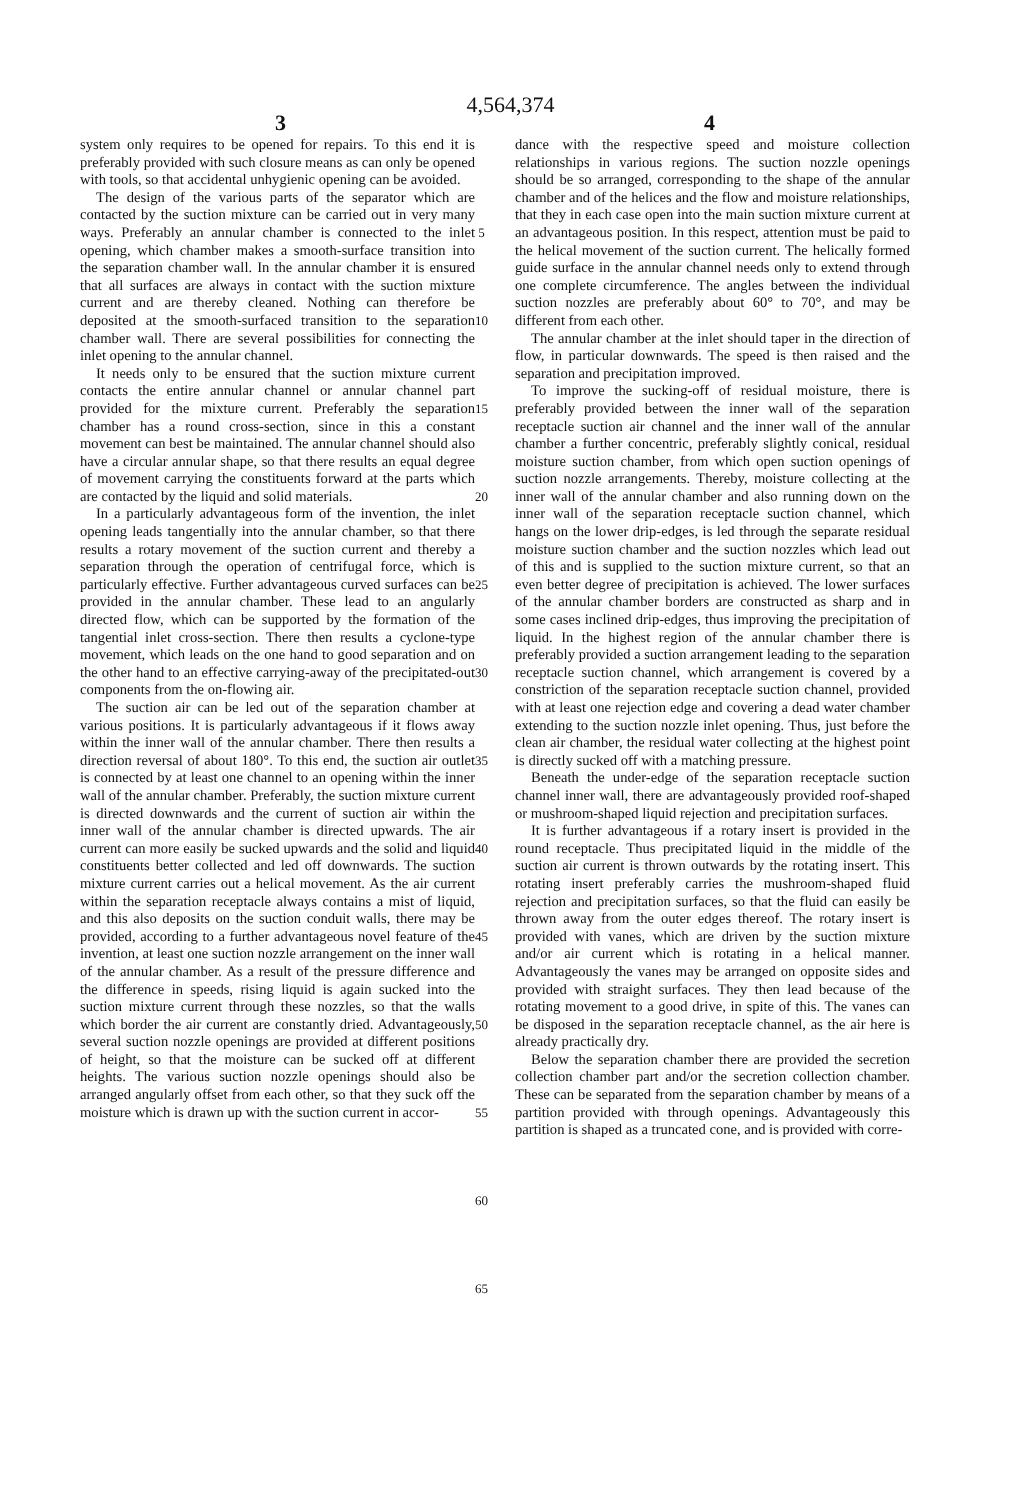4,564,374
3 4
system only requires to be opened for repairs. To this end it is preferably provided with such closure means as can only be opened with tools, so that accidental unhygienic opening can be avoided.
The design of the various parts of the separator which are contacted by the suction mixture can be carried out in very many ways. Preferably an annular chamber is connected to the inlet opening, which chamber makes a smooth-surface transition into the separation chamber wall. In the annular chamber it is ensured that all surfaces are always in contact with the suction mixture current and are thereby cleaned. Nothing can therefore be deposited at the smooth-surfaced transition to the separation chamber wall. There are several possibilities for connecting the inlet opening to the annular channel.
It needs only to be ensured that the suction mixture current contacts the entire annular channel or annular channel part provided for the mixture current. Preferably the separation chamber has a round cross-section, since in this a constant movement can best be maintained. The annular channel should also have a circular annular shape, so that there results an equal degree of movement carrying the constituents forward at the parts which are contacted by the liquid and solid materials.
In a particularly advantageous form of the invention, the inlet opening leads tangentially into the annular chamber, so that there results a rotary movement of the suction current and thereby a separation through the operation of centrifugal force, which is particularly effective. Further advantageous curved surfaces can be provided in the annular chamber. These lead to an angularly directed flow, which can be supported by the formation of the tangential inlet cross-section. There then results a cyclone-type movement, which leads on the one hand to good separation and on the other hand to an effective carrying-away of the precipitated-out components from the on-flowing air.
The suction air can be led out of the separation chamber at various positions. It is particularly advantageous if it flows away within the inner wall of the annular chamber. There then results a direction reversal of about 180°. To this end, the suction air outlet is connected by at least one channel to an opening within the inner wall of the annular chamber. Preferably, the suction mixture current is directed downwards and the current of suction air within the inner wall of the annular chamber is directed upwards. The air current can more easily be sucked upwards and the solid and liquid constituents better collected and led off downwards. The suction mixture current carries out a helical movement. As the air current within the separation receptacle always contains a mist of liquid, and this also deposits on the suction conduit walls, there may be provided, according to a further advantageous novel feature of the invention, at least one suction nozzle arrangement on the inner wall of the annular chamber. As a result of the pressure difference and the difference in speeds, rising liquid is again sucked into the suction mixture current through these nozzles, so that the walls which border the air current are constantly dried. Advantageously, several suction nozzle openings are provided at different positions of height, so that the moisture can be sucked off at different heights. The various suction nozzle openings should also be arranged angularly offset from each other, so that they suck off the moisture which is drawn up with the suction current in accor-
5
10
15
20
25
30
35
40
45
50
55
60
65
dance with the respective speed and moisture collection relationships in various regions. The suction nozzle openings should be so arranged, corresponding to the shape of the annular chamber and of the helices and the flow and moisture relationships, that they in each case open into the main suction mixture current at an advantageous position. In this respect, attention must be paid to the helical movement of the suction current. The helically formed guide surface in the annular channel needs only to extend through one complete circumference. The angles between the individual suction nozzles are preferably about 60° to 70°, and may be different from each other.
The annular chamber at the inlet should taper in the direction of flow, in particular downwards. The speed is then raised and the separation and precipitation improved.
To improve the sucking-off of residual moisture, there is preferably provided between the inner wall of the separation receptacle suction air channel and the inner wall of the annular chamber a further concentric, preferably slightly conical, residual moisture suction chamber, from which open suction openings of suction nozzle arrangements. Thereby, moisture collecting at the inner wall of the annular chamber and also running down on the inner wall of the separation receptacle suction channel, which hangs on the lower drip-edges, is led through the separate residual moisture suction chamber and the suction nozzles which lead out of this and is supplied to the suction mixture current, so that an even better degree of precipitation is achieved. The lower surfaces of the annular chamber borders are constructed as sharp and in some cases inclined drip-edges, thus improving the precipitation of liquid. In the highest region of the annular chamber there is preferably provided a suction arrangement leading to the separation receptacle suction channel, which arrangement is covered by a constriction of the separation receptacle suction channel, provided with at least one rejection edge and covering a dead water chamber extending to the suction nozzle inlet opening. Thus, just before the clean air chamber, the residual water collecting at the highest point is directly sucked off with a matching pressure.
Beneath the under-edge of the separation receptacle suction channel inner wall, there are advantageously provided roof-shaped or mushroom-shaped liquid rejection and precipitation surfaces.
It is further advantageous if a rotary insert is provided in the round receptacle. Thus precipitated liquid in the middle of the suction air current is thrown outwards by the rotating insert. This rotating insert preferably carries the mushroom-shaped fluid rejection and precipitation surfaces, so that the fluid can easily be thrown away from the outer edges thereof. The rotary insert is provided with vanes, which are driven by the suction mixture and/or air current which is rotating in a helical manner. Advantageously the vanes may be arranged on opposite sides and provided with straight surfaces. They then lead because of the rotating movement to a good drive, in spite of this. The vanes can be disposed in the separation receptacle channel, as the air here is already practically dry.
Below the separation chamber there are provided the secretion collection chamber part and/or the secretion collection chamber. These can be separated from the separation chamber by means of a partition provided with through openings. Advantageously this partition is shaped as a truncated cone, and is provided with corre-